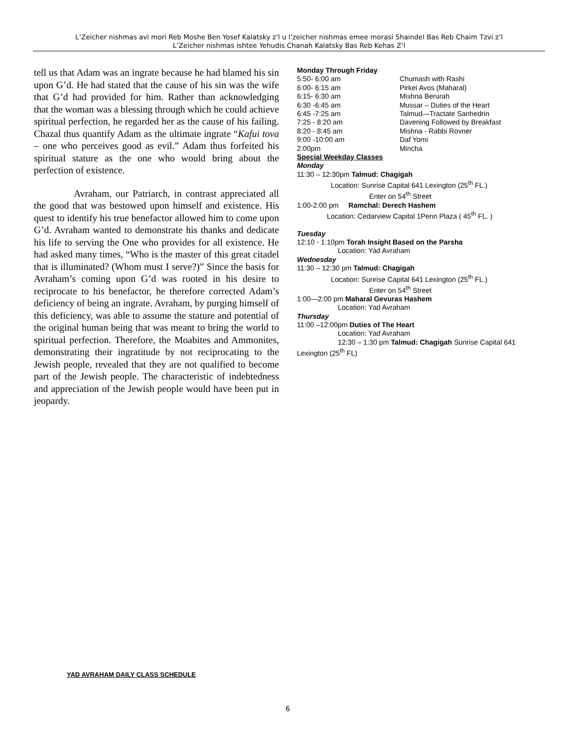L’Zeicher nishmas avi mori Reb Moshe Ben Yosef Kalatsky z’l u l’zeicher nishmas emee morasi Shaindel Bas Reb Chaim Tzvi z’l
L’Zeicher nishmas ishtee Yehudis Chanah Kalatsky Bas Reb Kehas Z’l
tell us that Adam was an ingrate because he had blamed his sin upon G’d. He had stated that the cause of his sin was the wife that G’d had provided for him. Rather than acknowledging that the woman was a blessing through which he could achieve spiritual perfection, he regarded her as the cause of his failing. Chazal thus quantify Adam as the ultimate ingrate “Kafui tova – one who perceives good as evil.” Adam thus forfeited his spiritual stature as the one who would bring about the perfection of existence.
Avraham, our Patriarch, in contrast appreciated all the good that was bestowed upon himself and existence. His quest to identify his true benefactor allowed him to come upon G’d. Avraham wanted to demonstrate his thanks and dedicate his life to serving the One who provides for all existence. He had asked many times, “Who is the master of this great citadel that is illuminated? (Whom must I serve?)” Since the basis for Avraham’s coming upon G’d was rooted in his desire to reciprocate to his benefactor, he therefore corrected Adam’s deficiency of being an ingrate. Avraham, by purging himself of this deficiency, was able to assume the stature and potential of the original human being that was meant to bring the world to spiritual perfection. Therefore, the Moabites and Ammonites, demonstrating their ingratitude by not reciprocating to the Jewish people, revealed that they are not qualified to become part of the Jewish people. The characteristic of indebtedness and appreciation of the Jewish people would have been put in jeopardy.
Monday Through Friday
5:50- 6:00 am Chumash with Rashi
6:00- 6:15 am Pirkei Avos (Maharal)
6:15- 6:30 am Mishna Berurah
6:30 -6:45 am Mussar – Duties of the Heart
6:45 -7:25 am Talmud—Tractate Sanhedrin
7:25 - 8:20 am Davening Followed by Breakfast
8:20 - 8:45 am Mishna - Rabbi Rovner
9:00 -10:00 am Daf Yomi
2:00pm Mincha
Special Weekday Classes
Monday
11:30 – 12:30pm Talmud: Chagigah
Location: Sunrise Capital 641 Lexington (25<sup>th</sup> FL.)
Enter on 54<sup>th</sup> Street
1:00-2:00 pm Ramchal: Derech Hashem
Location: Cedarview Capital 1Penn Plaza ( 45<sup>th</sup> FL. )
Tuesday
12:10 - 1:10pm Torah Insight Based on the Parsha
Location: Yad Avraham
Wednesday
11:30 – 12:30 pm Talmud: Chagigah
Location: Sunrise Capital 641 Lexington (25<sup>th</sup> FL.)
Enter on 54<sup>th</sup> Street
1:00—2:00 pm Maharal Gevuras Hashem
Location: Yad Avraham
Thursday
11:00 –12:00pm Duties of The Heart
Location: Yad Avraham
12:30 – 1:30 pm Talmud: Chagigah Sunrise Capital 641
Lexington (25<sup>th</sup> FL)
YAD AVRAHAM DAILY CLASS SCHEDULE
6